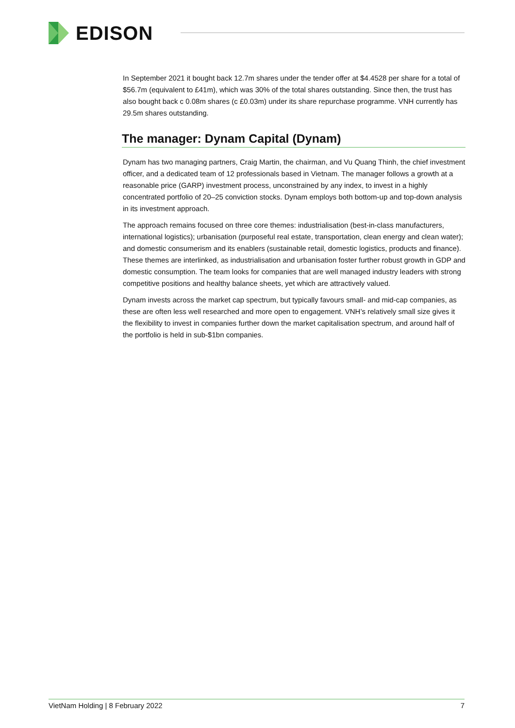EDISON
In September 2021 it bought back 12.7m shares under the tender offer at $4.4528 per share for a total of $56.7m (equivalent to £41m), which was 30% of the total shares outstanding. Since then, the trust has also bought back c 0.08m shares (c £0.03m) under its share repurchase programme. VNH currently has 29.5m shares outstanding.
The manager: Dynam Capital (Dynam)
Dynam has two managing partners, Craig Martin, the chairman, and Vu Quang Thinh, the chief investment officer, and a dedicated team of 12 professionals based in Vietnam. The manager follows a growth at a reasonable price (GARP) investment process, unconstrained by any index, to invest in a highly concentrated portfolio of 20–25 conviction stocks. Dynam employs both bottom-up and top-down analysis in its investment approach.
The approach remains focused on three core themes: industrialisation (best-in-class manufacturers, international logistics); urbanisation (purposeful real estate, transportation, clean energy and clean water); and domestic consumerism and its enablers (sustainable retail, domestic logistics, products and finance). These themes are interlinked, as industrialisation and urbanisation foster further robust growth in GDP and domestic consumption. The team looks for companies that are well managed industry leaders with strong competitive positions and healthy balance sheets, yet which are attractively valued.
Dynam invests across the market cap spectrum, but typically favours small- and mid-cap companies, as these are often less well researched and more open to engagement. VNH’s relatively small size gives it the flexibility to invest in companies further down the market capitalisation spectrum, and around half of the portfolio is held in sub-$1bn companies.
VietNam Holding | 8 February 2022 7